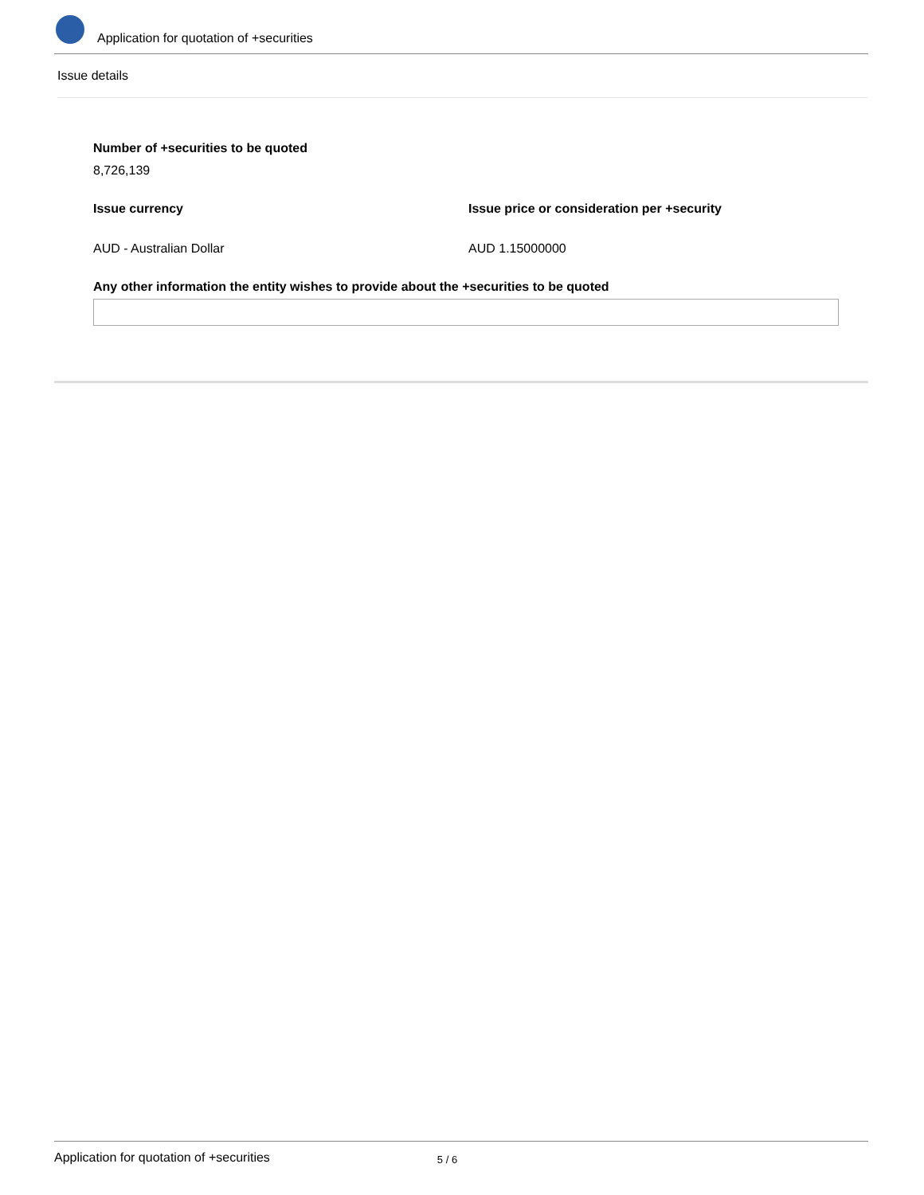Application for quotation of +securities
Issue details
Number of +securities to be quoted
8,726,139
Issue currency
AUD - Australian Dollar
Issue price or consideration per +security
AUD 1.15000000
Any other information the entity wishes to provide about the +securities to be quoted
Application for quotation of +securities 5 / 6